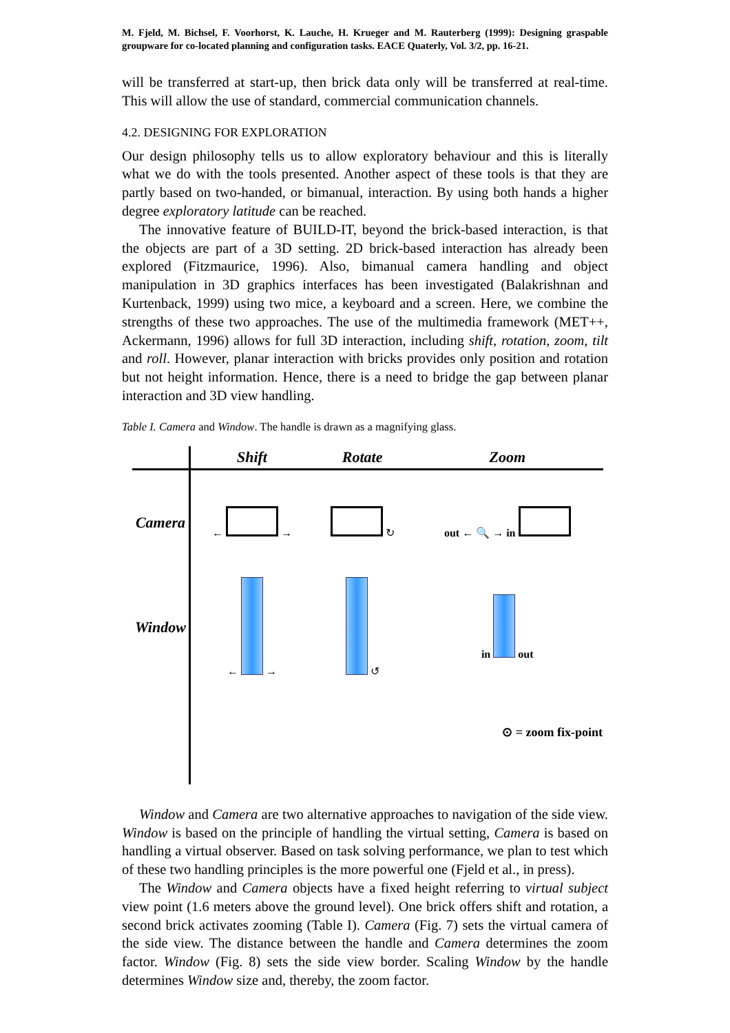M. Fjeld, M. Bichsel, F. Voorhorst, K. Lauche, H. Krueger and M. Rauterberg (1999): Designing graspable groupware for co-located planning and configuration tasks. EACE Quaterly, Vol. 3/2, pp. 16-21.
will be transferred at start-up, then brick data only will be transferred at real-time. This will allow the use of standard, commercial communication channels.
4.2. DESIGNING FOR EXPLORATION
Our design philosophy tells us to allow exploratory behaviour and this is literally what we do with the tools presented. Another aspect of these tools is that they are partly based on two-handed, or bimanual, interaction. By using both hands a higher degree exploratory latitude can be reached.
The innovative feature of BUILD-IT, beyond the brick-based interaction, is that the objects are part of a 3D setting. 2D brick-based interaction has already been explored (Fitzmaurice, 1996). Also, bimanual camera handling and object manipulation in 3D graphics interfaces has been investigated (Balakrishnan and Kurtenback, 1999) using two mice, a keyboard and a screen. Here, we combine the strengths of these two approaches. The use of the multimedia framework (MET++, Ackermann, 1996) allows for full 3D interaction, including shift, rotation, zoom, tilt and roll. However, planar interaction with bricks provides only position and rotation but not height information. Hence, there is a need to bridge the gap between planar interaction and 3D view handling.
Table I. Camera and Window. The handle is drawn as a magnifying glass.
| | Shift | Rotate | Zoom |
| --- | --- | --- | --- |
| Camera | ← → | ↻ | out ← 🔍 → in |
| Window | ← → | ↺ | in out |
| | | ⊙ = zoom fix-point | |
Window and Camera are two alternative approaches to navigation of the side view. Window is based on the principle of handling the virtual setting, Camera is based on handling a virtual observer. Based on task solving performance, we plan to test which of these two handling principles is the more powerful one (Fjeld et al., in press).
The Window and Camera objects have a fixed height referring to virtual subject view point (1.6 meters above the ground level). One brick offers shift and rotation, a second brick activates zooming (Table I). Camera (Fig. 7) sets the virtual camera of the side view. The distance between the handle and Camera determines the zoom factor. Window (Fig. 8) sets the side view border. Scaling Window by the handle determines Window size and, thereby, the zoom factor.